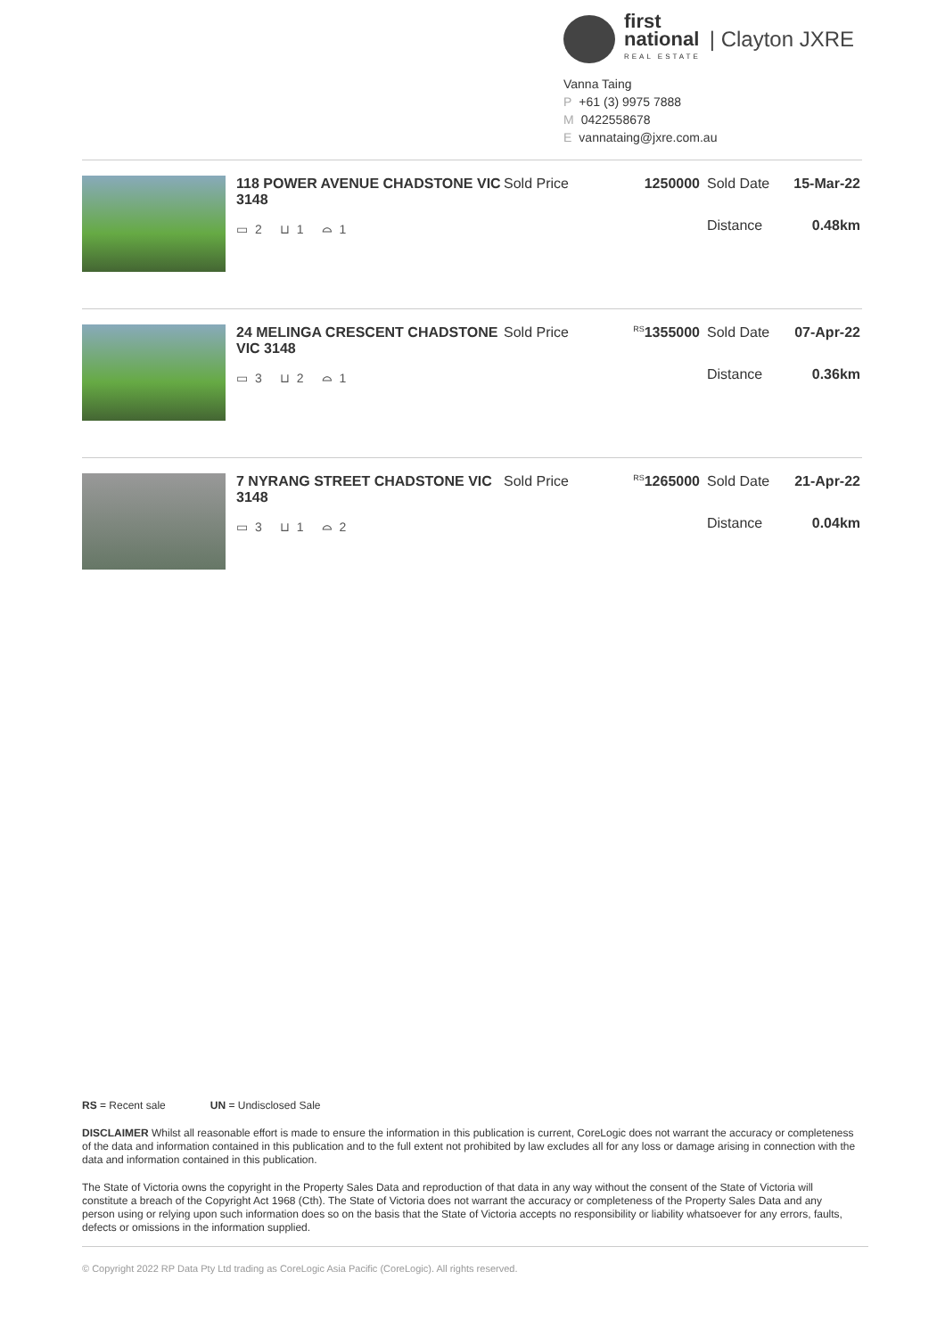first
national
REAL ESTATE
| Clayton JXRE
Vanna Taing
P +61 (3) 9975 7888
M 0422558678
Evannataing@jxre.com.au
118 POWER AVENUE CHADSTONE VIC 3148
▭ 2 ⊔ 1 ⌓ 1
Sold Price
1250000
Sold Date
Distance
15-Mar-22
0.48km
24 MELINGA CRESCENT CHADSTONE VIC 3148
▭ 3 ⊔ 2 ⌓ 1
Sold Price
<sup>RS</sup>1355000
Sold Date
Distance
07-Apr-22
0.36km
7 NYRANG STREET CHADSTONE VIC 3148
▭ 3 ⊔ 1 ⌓ 2
Sold Price
<sup>RS</sup>1265000
Sold Date
Distance
21-Apr-22
0.04km
RS = Recent sale UN = Undisclosed Sale
DISCLAIMER Whilst all reasonable effort is made to ensure the information in this publication is current, CoreLogic does not warrant the accuracy or completeness of the data and information contained in this publication and to the full extent not prohibited by law excludes all for any loss or damage arising in connection with the data and information contained in this publication.
The State of Victoria owns the copyright in the Property Sales Data and reproduction of that data in any way without the consent of the State of Victoria will constitute a breach of the Copyright Act 1968 (Cth). The State of Victoria does not warrant the accuracy or completeness of the Property Sales Data and any person using or relying upon such information does so on the basis that the State of Victoria accepts no responsibility or liability whatsoever for any errors, faults, defects or omissions in the information supplied.
© Copyright 2022 RP Data Pty Ltd trading as CoreLogic Asia Pacific (CoreLogic). All rights reserved.